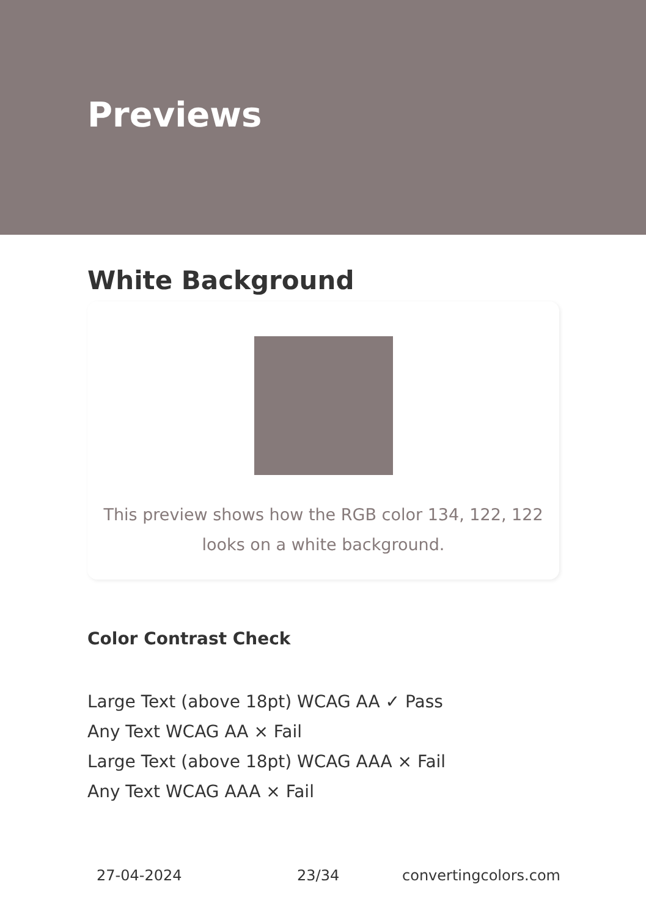Previews
White Background
This preview shows how the RGB color 134, 122, 122
looks on a white background.
Color Contrast Check
Large Text (above 18pt) WCAG AA ✓ Pass
Any Text WCAG AA × Fail
Large Text (above 18pt) WCAG AAA × Fail
Any Text WCAG AAA × Fail
27-04-2024 23/34 convertingcolors.com